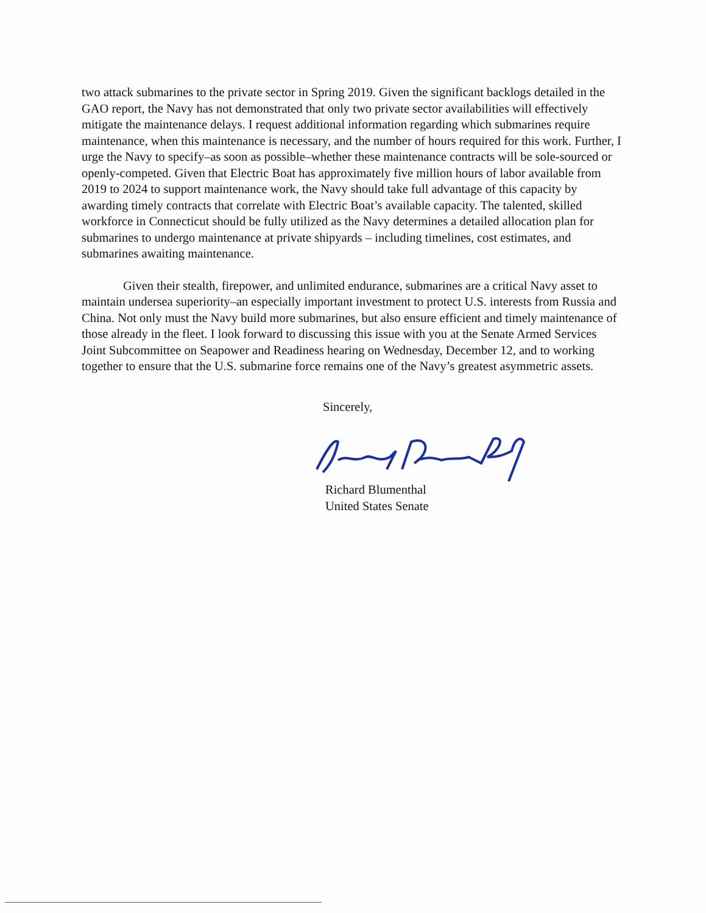two attack submarines to the private sector in Spring 2019. Given the significant backlogs detailed in the GAO report, the Navy has not demonstrated that only two private sector availabilities will effectively mitigate the maintenance delays. I request additional information regarding which submarines require maintenance, when this maintenance is necessary, and the number of hours required for this work. Further, I urge the Navy to specify–as soon as possible–whether these maintenance contracts will be sole-sourced or openly-competed. Given that Electric Boat has approximately five million hours of labor available from 2019 to 2024 to support maintenance work, the Navy should take full advantage of this capacity by awarding timely contracts that correlate with Electric Boat’s available capacity. The talented, skilled workforce in Connecticut should be fully utilized as the Navy determines a detailed allocation plan for submarines to undergo maintenance at private shipyards – including timelines, cost estimates, and submarines awaiting maintenance.
Given their stealth, firepower, and unlimited endurance, submarines are a critical Navy asset to maintain undersea superiority–an especially important investment to protect U.S. interests from Russia and China. Not only must the Navy build more submarines, but also ensure efficient and timely maintenance of those already in the fleet. I look forward to discussing this issue with you at the Senate Armed Services Joint Subcommittee on Seapower and Readiness hearing on Wednesday, December 12, and to working together to ensure that the U.S. submarine force remains one of the Navy’s greatest asymmetric assets.
Sincerely,
Richard Blumenthal
United States Senate